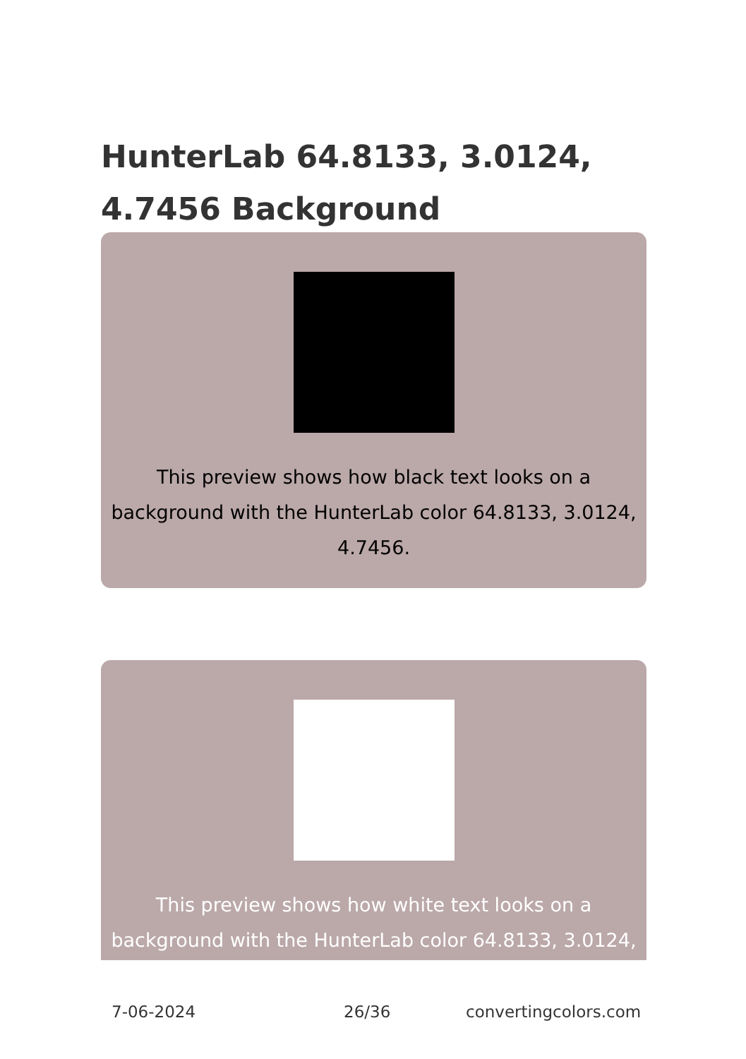HunterLab 64.8133, 3.0124, 4.7456 Background
This preview shows how black text looks on a background with the HunterLab color 64.8133, 3.0124, 4.7456.
This preview shows how white text looks on a background with the HunterLab color 64.8133, 3.0124,
7-06-2024 26/36 convertingcolors.com